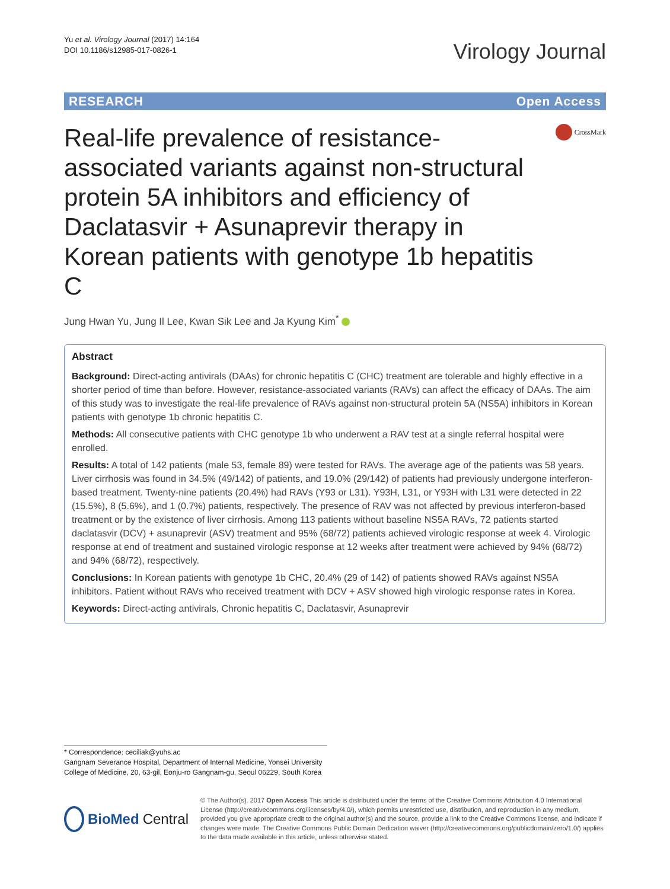Yu et al. Virology Journal (2017) 14:164
DOI 10.1186/s12985-017-0826-1
Virology Journal
RESEARCH Open Access
Real-life prevalence of resistance-associated variants against non-structural protein 5A inhibitors and efficiency of Daclatasvir + Asunaprevir therapy in Korean patients with genotype 1b hepatitis C
CrossMark
Jung Hwan Yu, Jung Il Lee, Kwan Sik Lee and Ja Kyung Kim<sup>*</sup>
Abstract
Background: Direct-acting antivirals (DAAs) for chronic hepatitis C (CHC) treatment are tolerable and highly effective in a shorter period of time than before. However, resistance-associated variants (RAVs) can affect the efficacy of DAAs. The aim of this study was to investigate the real-life prevalence of RAVs against non-structural protein 5A (NS5A) inhibitors in Korean patients with genotype 1b chronic hepatitis C.
Methods: All consecutive patients with CHC genotype 1b who underwent a RAV test at a single referral hospital were enrolled.
Results: A total of 142 patients (male 53, female 89) were tested for RAVs. The average age of the patients was 58 years. Liver cirrhosis was found in 34.5% (49/142) of patients, and 19.0% (29/142) of patients had previously undergone interferon-based treatment. Twenty-nine patients (20.4%) had RAVs (Y93 or L31). Y93H, L31, or Y93H with L31 were detected in 22 (15.5%), 8 (5.6%), and 1 (0.7%) patients, respectively. The presence of RAV was not affected by previous interferon-based treatment or by the existence of liver cirrhosis. Among 113 patients without baseline NS5A RAVs, 72 patients started daclatasvir (DCV) + asunaprevir (ASV) treatment and 95% (68/72) patients achieved virologic response at week 4. Virologic response at end of treatment and sustained virologic response at 12 weeks after treatment were achieved by 94% (68/72) and 94% (68/72), respectively.
Conclusions: In Korean patients with genotype 1b CHC, 20.4% (29 of 142) of patients showed RAVs against NS5A inhibitors. Patient without RAVs who received treatment with DCV + ASV showed high virologic response rates in Korea.
Keywords: Direct-acting antivirals, Chronic hepatitis C, Daclatasvir, Asunaprevir
* Correspondence: ceciliak@yuhs.ac
Gangnam Severance Hospital, Department of Internal Medicine, Yonsei University College of Medicine, 20, 63-gil, Eonju-ro Gangnam-gu, Seoul 06229, South Korea
BioMed Central
© The Author(s). 2017 Open Access This article is distributed under the terms of the Creative Commons Attribution 4.0 International License (http://creativecommons.org/licenses/by/4.0/), which permits unrestricted use, distribution, and reproduction in any medium, provided you give appropriate credit to the original author(s) and the source, provide a link to the Creative Commons license, and indicate if changes were made. The Creative Commons Public Domain Dedication waiver (http://creativecommons.org/publicdomain/zero/1.0/) applies to the data made available in this article, unless otherwise stated.